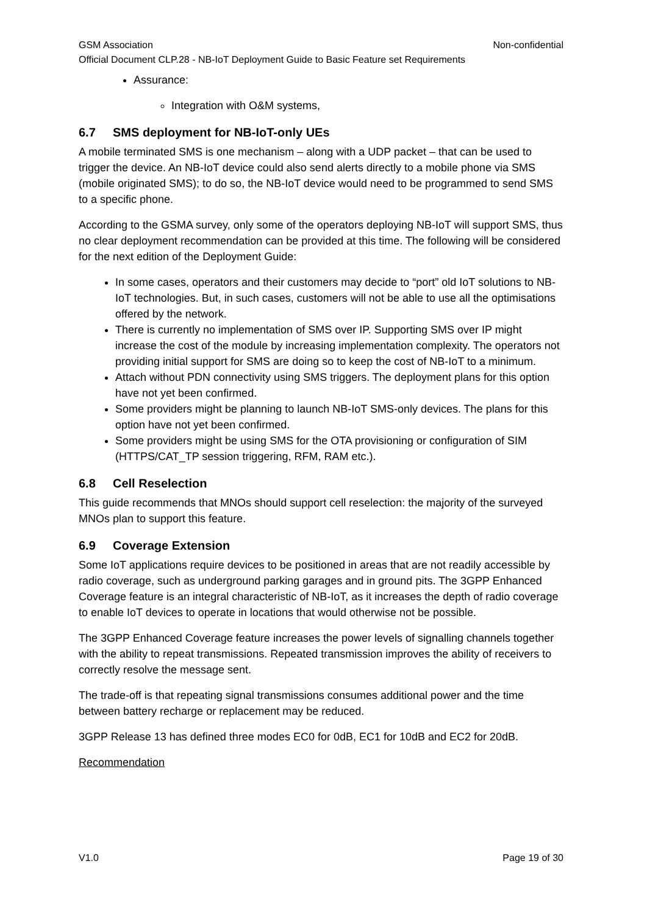GSM Association Non-confidential
Official Document CLP.28 - NB-IoT Deployment Guide to Basic Feature set Requirements
Assurance:
Integration with O&M systems,
6.7 SMS deployment for NB-IoT-only UEs
A mobile terminated SMS is one mechanism – along with a UDP packet – that can be used to trigger the device. An NB-IoT device could also send alerts directly to a mobile phone via SMS (mobile originated SMS); to do so, the NB-IoT device would need to be programmed to send SMS to a specific phone.
According to the GSMA survey, only some of the operators deploying NB-IoT will support SMS, thus no clear deployment recommendation can be provided at this time. The following will be considered for the next edition of the Deployment Guide:
In some cases, operators and their customers may decide to “port” old IoT solutions to NB-IoT technologies. But, in such cases, customers will not be able to use all the optimisations offered by the network.
There is currently no implementation of SMS over IP. Supporting SMS over IP might increase the cost of the module by increasing implementation complexity. The operators not providing initial support for SMS are doing so to keep the cost of NB-IoT to a minimum.
Attach without PDN connectivity using SMS triggers. The deployment plans for this option have not yet been confirmed.
Some providers might be planning to launch NB-IoT SMS-only devices. The plans for this option have not yet been confirmed.
Some providers might be using SMS for the OTA provisioning or configuration of SIM (HTTPS/CAT_TP session triggering, RFM, RAM etc.).
6.8 Cell Reselection
This guide recommends that MNOs should support cell reselection: the majority of the surveyed MNOs plan to support this feature.
6.9 Coverage Extension
Some IoT applications require devices to be positioned in areas that are not readily accessible by radio coverage, such as underground parking garages and in ground pits. The 3GPP Enhanced Coverage feature is an integral characteristic of NB-IoT, as it increases the depth of radio coverage to enable IoT devices to operate in locations that would otherwise not be possible.
The 3GPP Enhanced Coverage feature increases the power levels of signalling channels together with the ability to repeat transmissions. Repeated transmission improves the ability of receivers to correctly resolve the message sent.
The trade-off is that repeating signal transmissions consumes additional power and the time between battery recharge or replacement may be reduced.
3GPP Release 13 has defined three modes EC0 for 0dB, EC1 for 10dB and EC2 for 20dB.
Recommendation
V1.0 Page 19 of 30